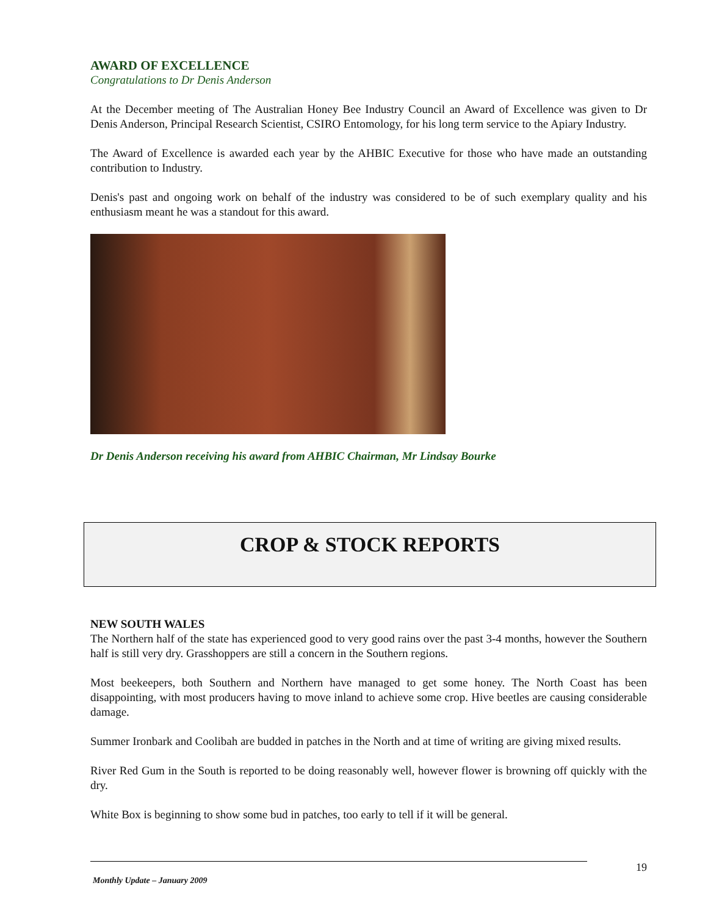AWARD OF EXCELLENCE
Congratulations to Dr Denis Anderson
At the December meeting of The Australian Honey Bee Industry Council an Award of Excellence was given to Dr Denis Anderson, Principal Research Scientist, CSIRO Entomology, for his long term service to the Apiary Industry.
The Award of Excellence is awarded each year by the AHBIC Executive for those who have made an outstanding contribution to Industry.
Denis's past and ongoing work on behalf of the industry was considered to be of such exemplary quality and his enthusiasm meant he was a standout for this award.
Dr Denis Anderson receiving his award from AHBIC Chairman, Mr Lindsay Bourke
CROP & STOCK REPORTS
NEW SOUTH WALES
The Northern half of the state has experienced good to very good rains over the past 3-4 months, however the Southern half is still very dry. Grasshoppers are still a concern in the Southern regions.
Most beekeepers, both Southern and Northern have managed to get some honey. The North Coast has been disappointing, with most producers having to move inland to achieve some crop. Hive beetles are causing considerable damage.
Summer Ironbark and Coolibah are budded in patches in the North and at time of writing are giving mixed results.
River Red Gum in the South is reported to be doing reasonably well, however flower is browning off quickly with the dry.
White Box is beginning to show some bud in patches, too early to tell if it will be general.
19
Monthly Update – January 2009